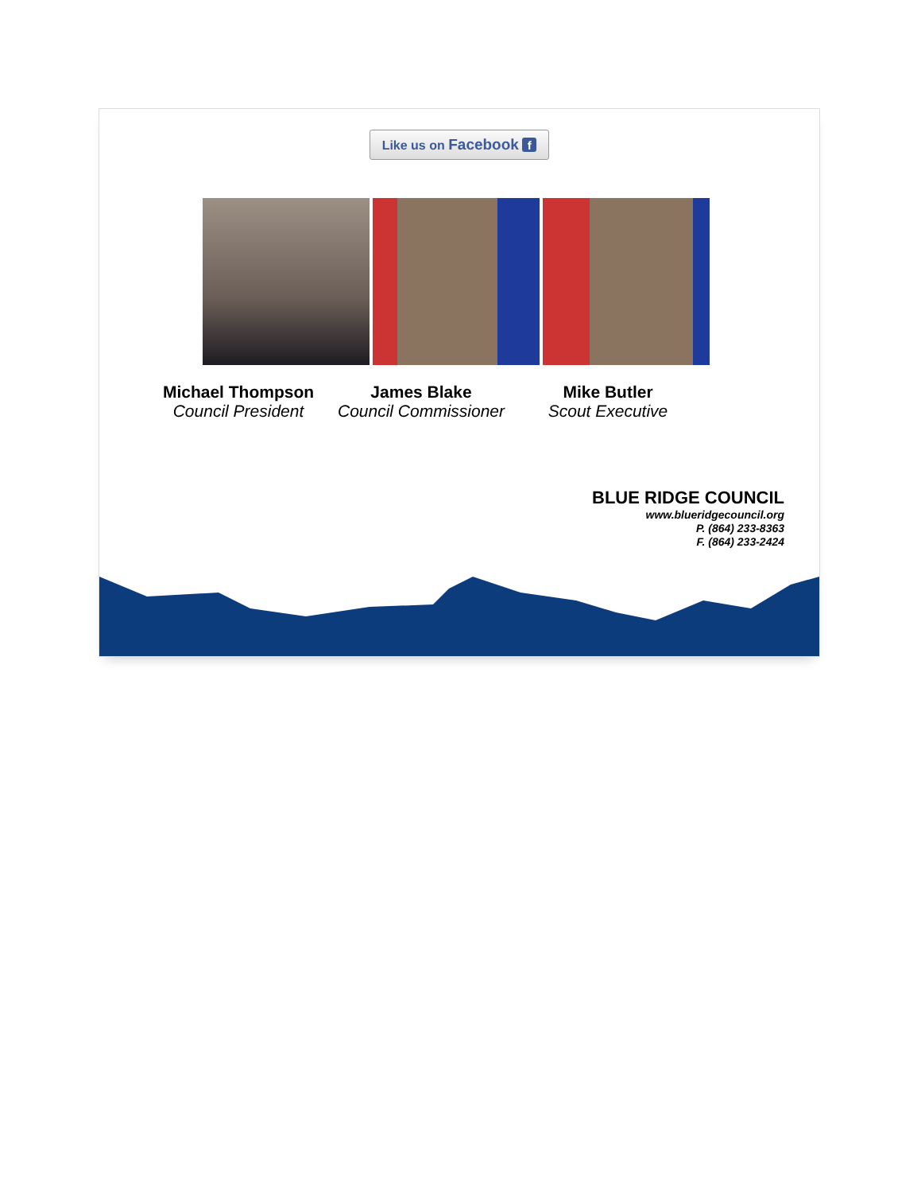Like us on Facebook f
Michael Thompson
Council President
James Blake
Council Commissioner
Mike Butler
Scout Executive
BLUE RIDGE COUNCIL
www.blueridgecouncil.org
P. (864) 233-8363
F. (864) 233-2424